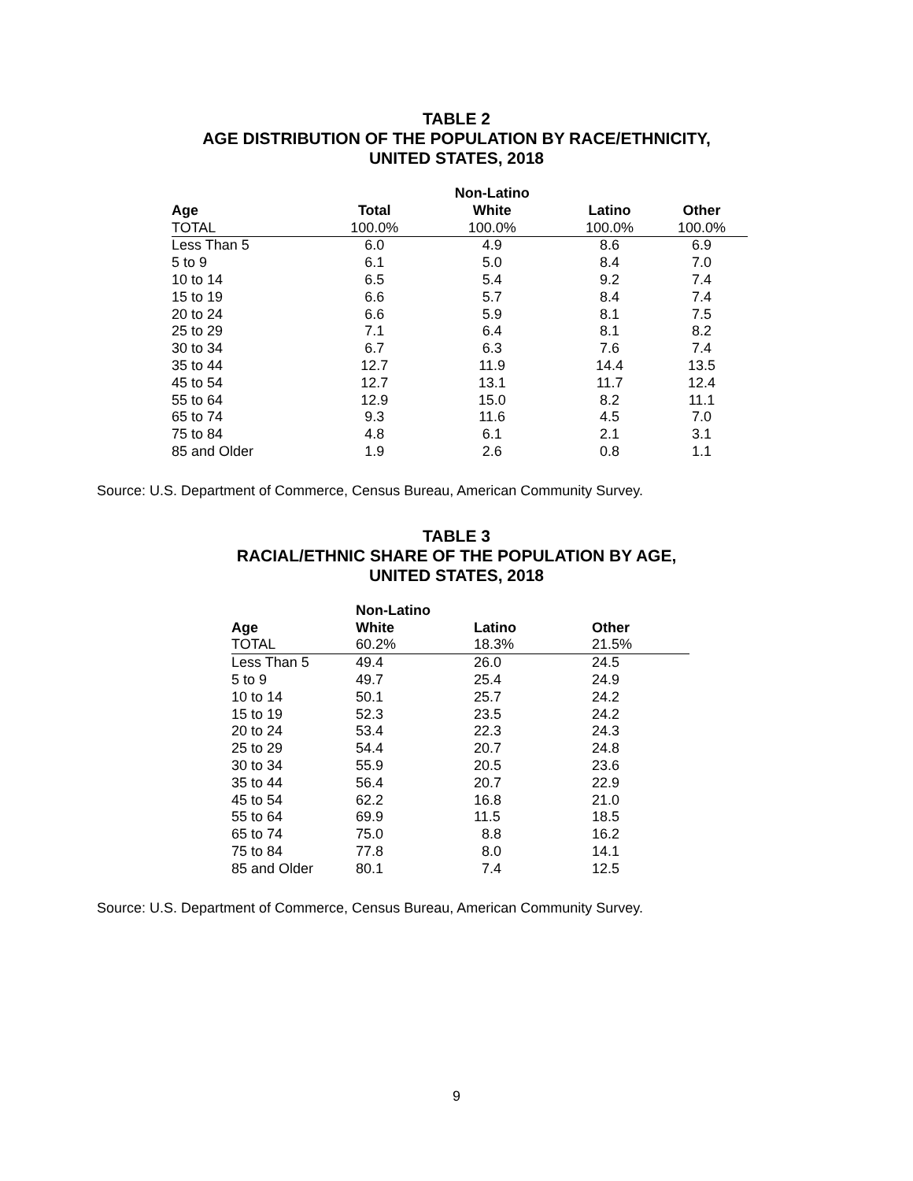TABLE 2
AGE DISTRIBUTION OF THE POPULATION BY RACE/ETHNICITY,
UNITED STATES, 2018
| | | Non-Latino | | |
| --- | --- | --- | --- | --- |
| Age | Total | White | Latino | Other |
| TOTAL | 100.0% | 100.0% | 100.0% | 100.0% |
| Less Than 5 | 6.0 | 4.9 | 8.6 | 6.9 |
| 5 to 9 | 6.1 | 5.0 | 8.4 | 7.0 |
| 10 to 14 | 6.5 | 5.4 | 9.2 | 7.4 |
| 15 to 19 | 6.6 | 5.7 | 8.4 | 7.4 |
| 20 to 24 | 6.6 | 5.9 | 8.1 | 7.5 |
| 25 to 29 | 7.1 | 6.4 | 8.1 | 8.2 |
| 30 to 34 | 6.7 | 6.3 | 7.6 | 7.4 |
| 35 to 44 | 12.7 | 11.9 | 14.4 | 13.5 |
| 45 to 54 | 12.7 | 13.1 | 11.7 | 12.4 |
| 55 to 64 | 12.9 | 15.0 | 8.2 | 11.1 |
| 65 to 74 | 9.3 | 11.6 | 4.5 | 7.0 |
| 75 to 84 | 4.8 | 6.1 | 2.1 | 3.1 |
| 85 and Older | 1.9 | 2.6 | 0.8 | 1.1 |
Source: U.S. Department of Commerce, Census Bureau, American Community Survey.
TABLE 3
RACIAL/ETHNIC SHARE OF THE POPULATION BY AGE,
UNITED STATES, 2018
| | Non-Latino | | |
| --- | --- | --- | --- |
| Age | White | Latino | Other |
| TOTAL | 60.2% | 18.3% | 21.5% |
| Less Than 5 | 49.4 | 26.0 | 24.5 |
| 5 to 9 | 49.7 | 25.4 | 24.9 |
| 10 to 14 | 50.1 | 25.7 | 24.2 |
| 15 to 19 | 52.3 | 23.5 | 24.2 |
| 20 to 24 | 53.4 | 22.3 | 24.3 |
| 25 to 29 | 54.4 | 20.7 | 24.8 |
| 30 to 34 | 55.9 | 20.5 | 23.6 |
| 35 to 44 | 56.4 | 20.7 | 22.9 |
| 45 to 54 | 62.2 | 16.8 | 21.0 |
| 55 to 64 | 69.9 | 11.5 | 18.5 |
| 65 to 74 | 75.0 | 8.8 | 16.2 |
| 75 to 84 | 77.8 | 8.0 | 14.1 |
| 85 and Older | 80.1 | 7.4 | 12.5 |
Source: U.S. Department of Commerce, Census Bureau, American Community Survey.
9